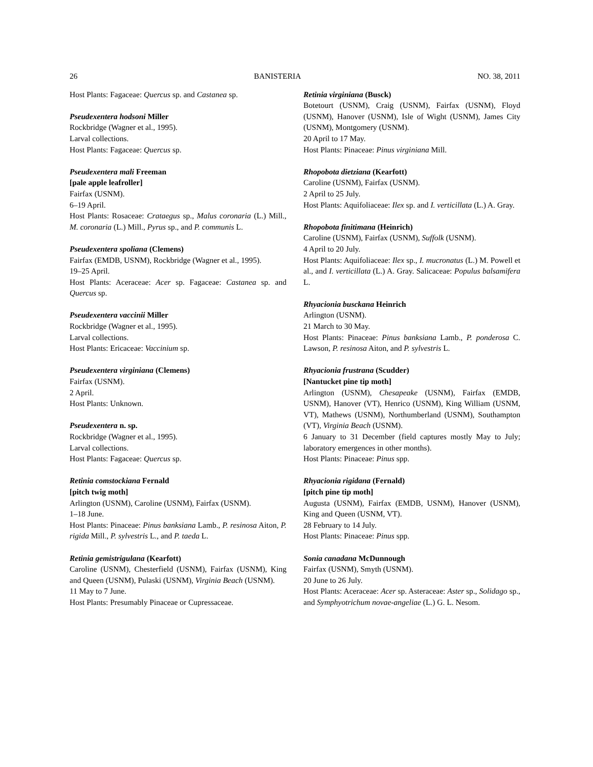26 BANISTERIA NO. 38, 2011
Host Plants: Fagaceae: Quercus sp. and Castanea sp.
Pseudexentera hodsoni Miller
Rockbridge (Wagner et al., 1995).
Larval collections.
Host Plants: Fagaceae: Quercus sp.
Pseudexentera mali Freeman
[pale apple leafroller]
Fairfax (USNM).
6–19 April.
Host Plants: Rosaceae: Crataegus sp., Malus coronaria (L.) Mill., M. coronaria (L.) Mill., Pyrus sp., and P. communis L.
Pseudexentera spoliana (Clemens)
Fairfax (EMDB, USNM), Rockbridge (Wagner et al., 1995).
19–25 April.
Host Plants: Aceraceae: Acer sp. Fagaceae: Castanea sp. and Quercus sp.
Pseudexentera vaccinii Miller
Rockbridge (Wagner et al., 1995).
Larval collections.
Host Plants: Ericaceae: Vaccinium sp.
Pseudexentera virginiana (Clemens)
Fairfax (USNM).
2 April.
Host Plants: Unknown.
Pseudexentera n. sp.
Rockbridge (Wagner et al., 1995).
Larval collections.
Host Plants: Fagaceae: Quercus sp.
Retinia comstockiana Fernald
[pitch twig moth]
Arlington (USNM), Caroline (USNM), Fairfax (USNM).
1–18 June.
Host Plants: Pinaceae: Pinus banksiana Lamb., P. resinosa Aiton, P. rigida Mill., P. sylvestris L., and P. taeda L.
Retinia gemistrigulana (Kearfott)
Caroline (USNM), Chesterfield (USNM), Fairfax (USNM), King and Queen (USNM), Pulaski (USNM), Virginia Beach (USNM).
11 May to 7 June.
Host Plants: Presumably Pinaceae or Cupressaceae.
Retinia virginiana (Busck)
Botetourt (USNM), Craig (USNM), Fairfax (USNM), Floyd (USNM), Hanover (USNM), Isle of Wight (USNM), James City (USNM), Montgomery (USNM).
20 April to 17 May.
Host Plants: Pinaceae: Pinus virginiana Mill.
Rhopobota dietziana (Kearfott)
Caroline (USNM), Fairfax (USNM).
2 April to 25 July.
Host Plants: Aquifoliaceae: Ilex sp. and I. verticillata (L.) A. Gray.
Rhopobota finitimana (Heinrich)
Caroline (USNM), Fairfax (USNM), Suffolk (USNM).
4 April to 20 July.
Host Plants: Aquifoliaceae: Ilex sp., I. mucronatus (L.) M. Powell et al., and I. verticillata (L.) A. Gray. Salicaceae: Populus balsamifera L.
Rhyacionia busckana Heinrich
Arlington (USNM).
21 March to 30 May.
Host Plants: Pinaceae: Pinus banksiana Lamb., P. ponderosa C. Lawson, P. resinosa Aiton, and P. sylvestris L.
Rhyacionia frustrana (Scudder)
[Nantucket pine tip moth]
Arlington (USNM), Chesapeake (USNM), Fairfax (EMDB, USNM), Hanover (VT), Henrico (USNM), King William (USNM, VT), Mathews (USNM), Northumberland (USNM), Southampton (VT), Virginia Beach (USNM).
6 January to 31 December (field captures mostly May to July; laboratory emergences in other months).
Host Plants: Pinaceae: Pinus spp.
Rhyacionia rigidana (Fernald)
[pitch pine tip moth]
Augusta (USNM), Fairfax (EMDB, USNM), Hanover (USNM), King and Queen (USNM, VT).
28 February to 14 July.
Host Plants: Pinaceae: Pinus spp.
Sonia canadana McDunnough
Fairfax (USNM), Smyth (USNM).
20 June to 26 July.
Host Plants: Aceraceae: Acer sp. Asteraceae: Aster sp., Solidago sp., and Symphyotrichum novae-angeliae (L.) G. L. Nesom.